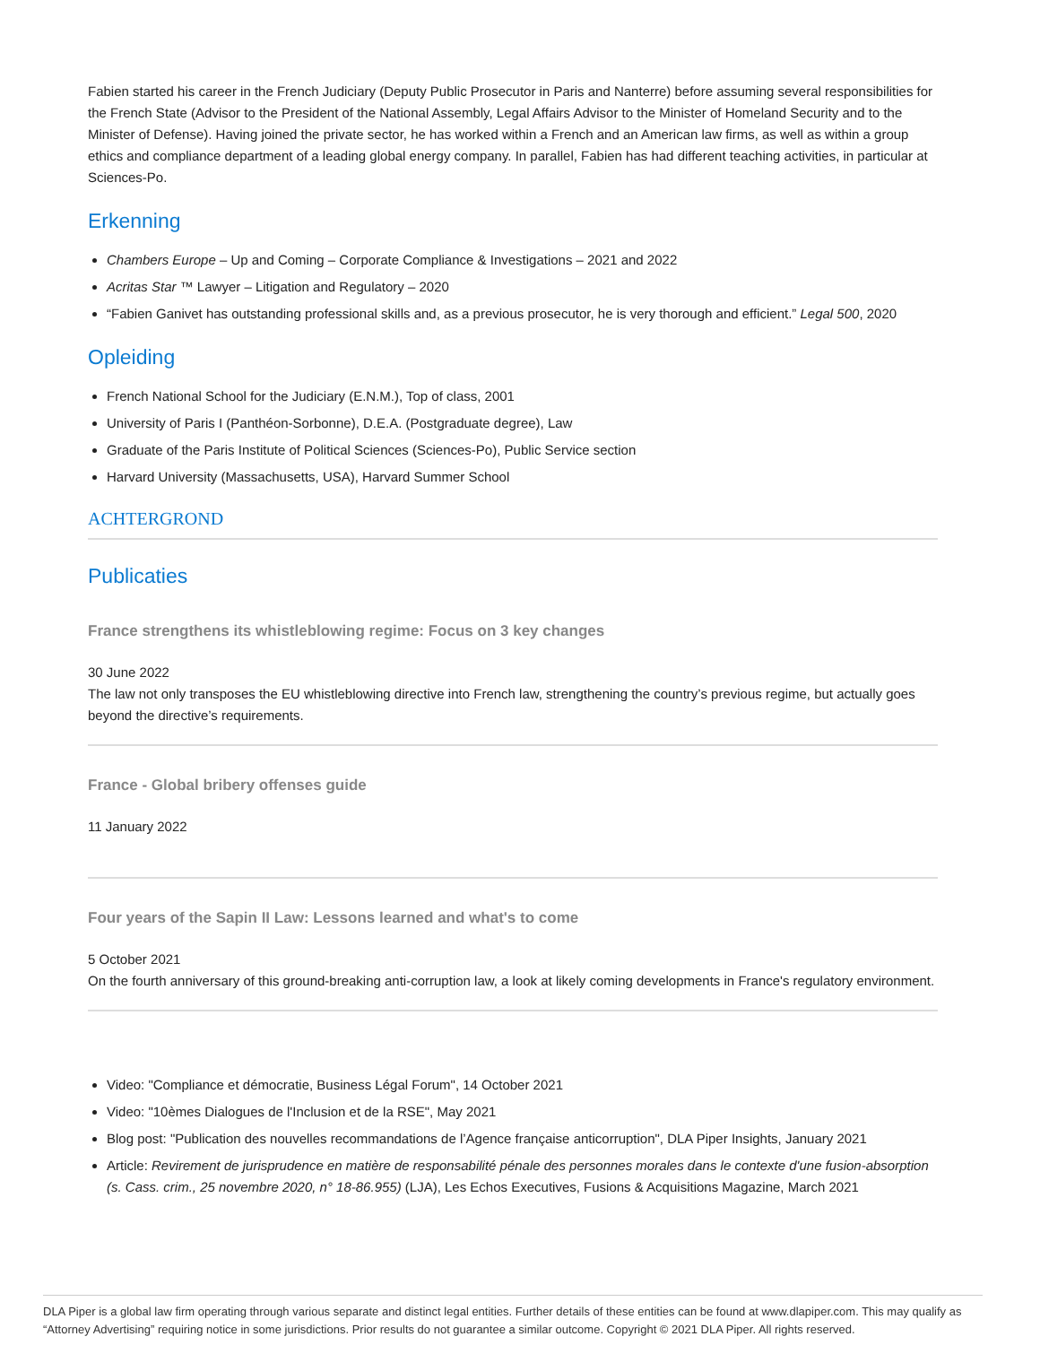Fabien started his career in the French Judiciary (Deputy Public Prosecutor in Paris and Nanterre) before assuming several responsibilities for the French State (Advisor to the President of the National Assembly, Legal Affairs Advisor to the Minister of Homeland Security and to the Minister of Defense). Having joined the private sector, he has worked within a French and an American law firms, as well as within a group ethics and compliance department of a leading global energy company. In parallel, Fabien has had different teaching activities, in particular at Sciences-Po.
Erkenning
Chambers Europe – Up and Coming – Corporate Compliance & Investigations – 2021 and 2022
Acritas Star ™ Lawyer – Litigation and Regulatory – 2020
“Fabien Ganivet has outstanding professional skills and, as a previous prosecutor, he is very thorough and efficient.” Legal 500, 2020
Opleiding
French National School for the Judiciary (E.N.M.), Top of class, 2001
University of Paris I (Panthéon-Sorbonne), D.E.A. (Postgraduate degree), Law
Graduate of the Paris Institute of Political Sciences (Sciences-Po), Public Service section
Harvard University (Massachusetts, USA), Harvard Summer School
ACHTERGROND
Publicaties
France strengthens its whistleblowing regime: Focus on 3 key changes
30 June 2022
The law not only transposes the EU whistleblowing directive into French law, strengthening the country’s previous regime, but actually goes beyond the directive’s requirements.
France - Global bribery offenses guide
11 January 2022
Four years of the Sapin II Law: Lessons learned and what's to come
5 October 2021
On the fourth anniversary of this ground-breaking anti-corruption law, a look at likely coming developments in France's regulatory environment.
Video: "Compliance et démocratie, Business Légal Forum", 14 October 2021
Video: "10èmes Dialogues de l'Inclusion et de la RSE", May 2021
Blog post: "Publication des nouvelles recommandations de l’Agence française anticorruption", DLA Piper Insights, January 2021
Article: Revirement de jurisprudence en matière de responsabilité pénale des personnes morales dans le contexte d'une fusion-absorption (s. Cass. crim., 25 novembre 2020, n° 18-86.955) (LJA), Les Echos Executives, Fusions & Acquisitions Magazine, March 2021
DLA Piper is a global law firm operating through various separate and distinct legal entities. Further details of these entities can be found at www.dlapiper.com. This may qualify as “Attorney Advertising” requiring notice in some jurisdictions. Prior results do not guarantee a similar outcome. Copyright © 2021 DLA Piper. All rights reserved.